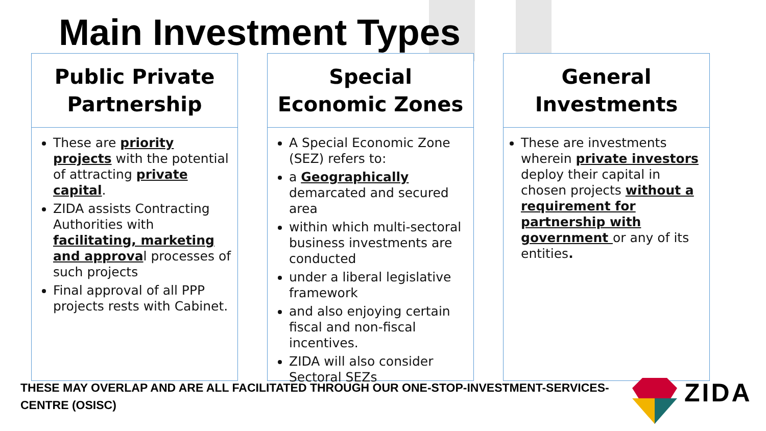Main Investment Types
Public Private
Partnership
These are priority projects with the potential of attracting private capital.
ZIDA assists Contracting Authorities with facilitating, marketing and approval processes of such projects
Final approval of all PPP projects rests with Cabinet.
Special
Economic Zones
A Special Economic Zone (SEZ) refers to:
a Geographically demarcated and secured area
within which multi-sectoral business investments are conducted
under a liberal legislative framework
and also enjoying certain fiscal and non-fiscal incentives.
ZIDA will also consider Sectoral SEZs
General
Investments
These are investments wherein private investors deploy their capital in chosen projects without a requirement for partnership with government or any of its entities.
THESE MAY OVERLAP AND ARE ALL FACILITATED THROUGH OUR ONE-STOP-INVESTMENT-SERVICES-CENTRE (OSISC)
ZIDA